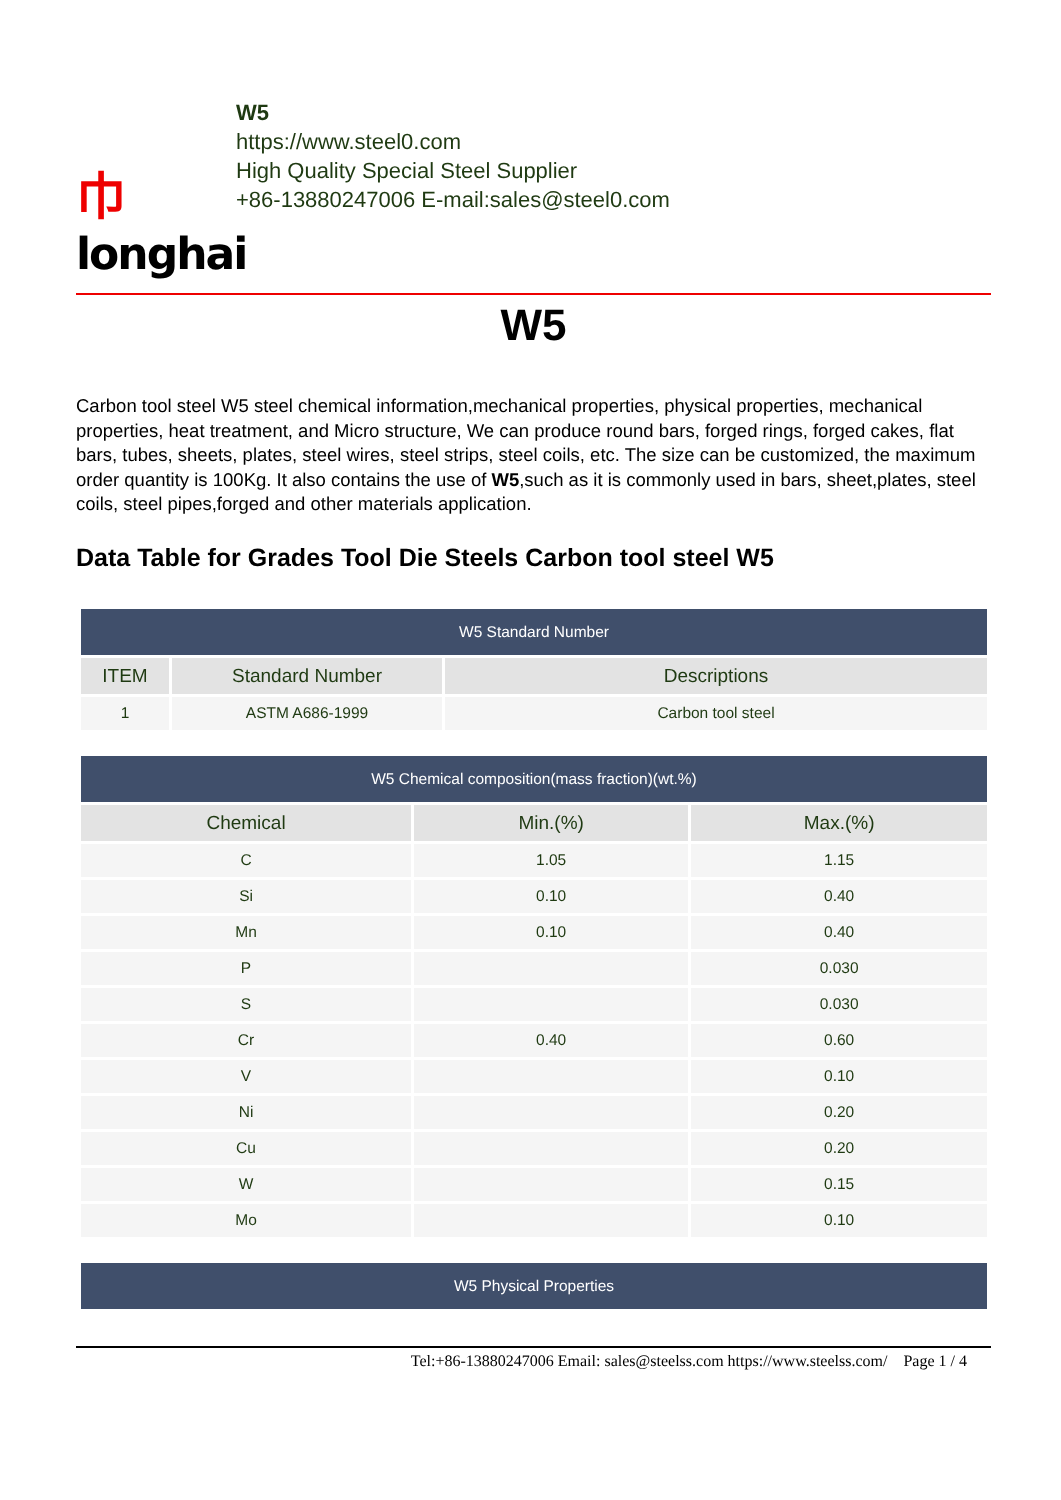⼱
longhai
W5
https://www.steel0.com
High Quality Special Steel Supplier
+86-13880247006 E-mail:sales@steel0.com
W5
Carbon tool steel W5 steel chemical information,mechanical properties, physical properties, mechanical properties, heat treatment, and Micro structure, We can produce round bars, forged rings, forged cakes, flat bars, tubes, sheets, plates, steel wires, steel strips, steel coils, etc. The size can be customized, the maximum order quantity is 100Kg. It also contains the use of W5,such as it is commonly used in bars, sheet,plates, steel coils, steel pipes,forged and other materials application.
Data Table for Grades Tool Die Steels Carbon tool steel W5
| W5 Standard Number | | |
| ITEM | Standard Number | Descriptions |
| 1 | ASTM A686-1999 | Carbon tool steel |
| W5 Chemical composition(mass fraction)(wt.%) | | |
| Chemical | Min.(%) | Max.(%) |
| C | 1.05 | 1.15 |
| Si | 0.10 | 0.40 |
| Mn | 0.10 | 0.40 |
| P | | 0.030 |
| S | | 0.030 |
| Cr | 0.40 | 0.60 |
| V | | 0.10 |
| Ni | | 0.20 |
| Cu | | 0.20 |
| W | | 0.15 |
| Mo | | 0.10 |
| W5 Physical Properties |
Tel:+86-13880247006 Email: sales@steelss.com https://www.steelss.com/ Page 1 / 4